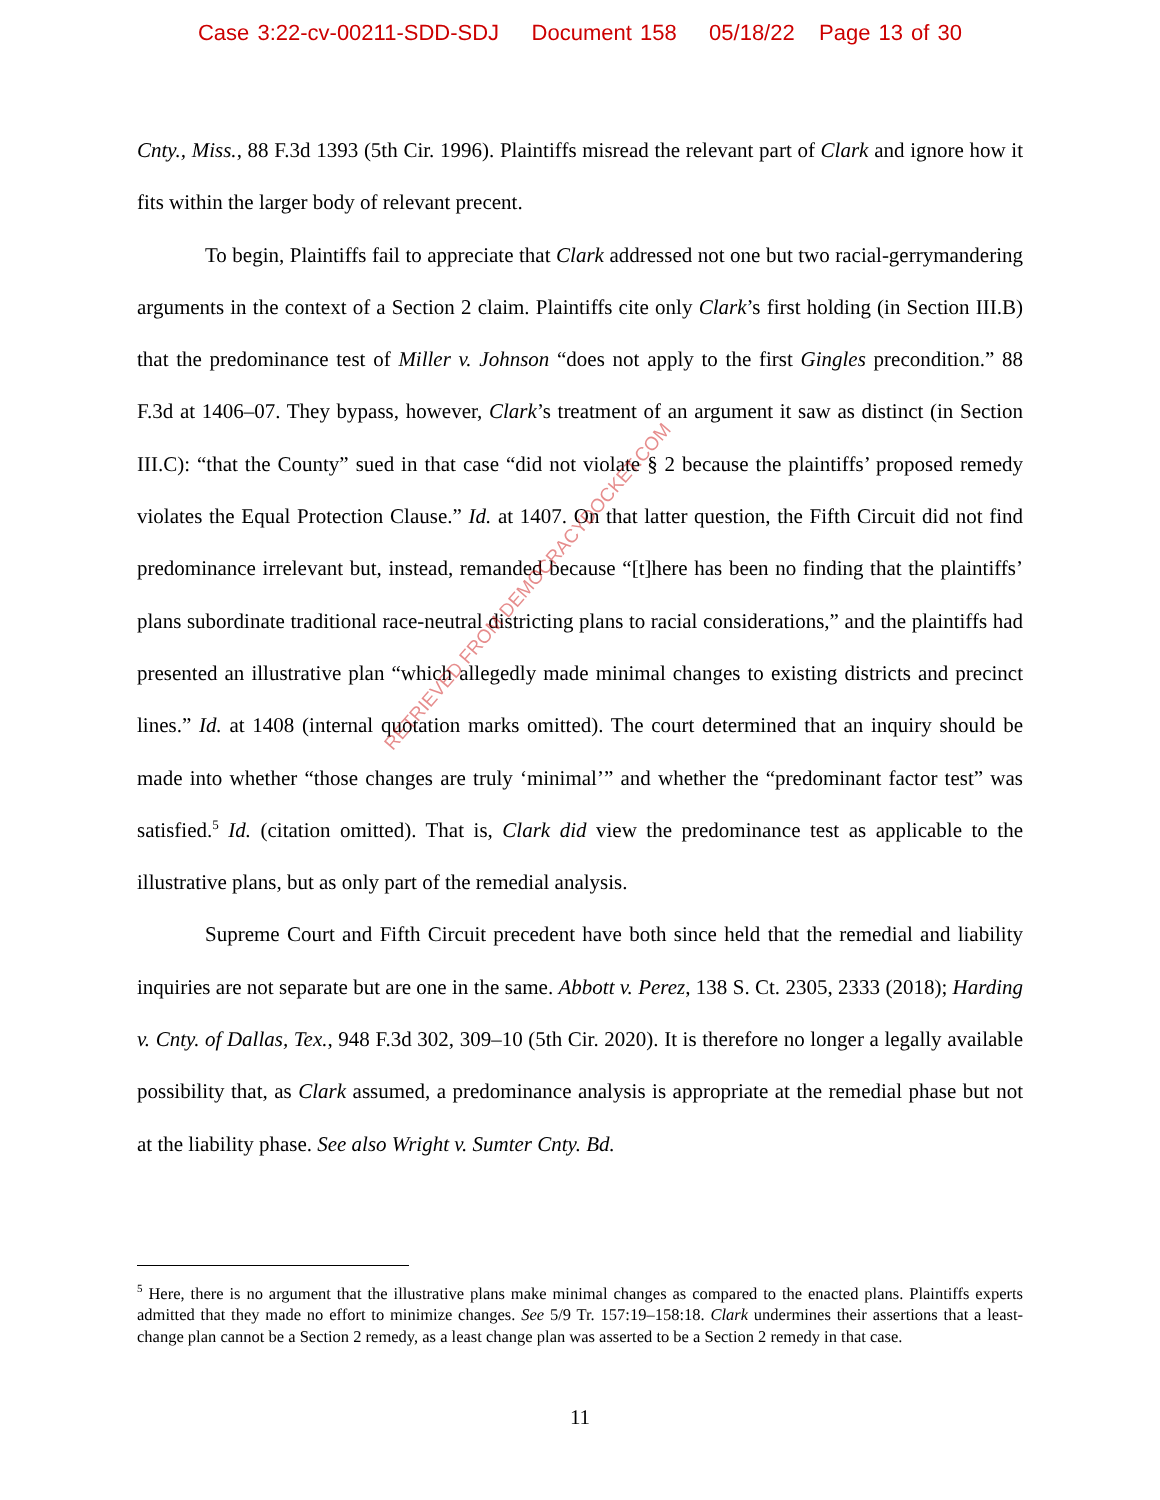Case 3:22-cv-00211-SDD-SDJ Document 158 05/18/22 Page 13 of 30
Cnty., Miss., 88 F.3d 1393 (5th Cir. 1996). Plaintiffs misread the relevant part of Clark and ignore how it fits within the larger body of relevant precent.
To begin, Plaintiffs fail to appreciate that Clark addressed not one but two racial-gerrymandering arguments in the context of a Section 2 claim. Plaintiffs cite only Clark’s first holding (in Section III.B) that the predominance test of Miller v. Johnson “does not apply to the first Gingles precondition.” 88 F.3d at 1406–07. They bypass, however, Clark’s treatment of an argument it saw as distinct (in Section III.C): “that the County” sued in that case “did not violate § 2 because the plaintiffs’ proposed remedy violates the Equal Protection Clause.” Id. at 1407. On that latter question, the Fifth Circuit did not find predominance irrelevant but, instead, remanded because “[t]here has been no finding that the plaintiffs’ plans subordinate traditional race-neutral districting plans to racial considerations,” and the plaintiffs had presented an illustrative plan “which allegedly made minimal changes to existing districts and precinct lines.” Id. at 1408 (internal quotation marks omitted). The court determined that an inquiry should be made into whether “those changes are truly ‘minimal’” and whether the “predominant factor test” was satisfied.<sup>5</sup> Id. (citation omitted). That is, Clark did view the predominance test as applicable to the illustrative plans, but as only part of the remedial analysis.
Supreme Court and Fifth Circuit precedent have both since held that the remedial and liability inquiries are not separate but are one in the same. Abbott v. Perez, 138 S. Ct. 2305, 2333 (2018); Harding v. Cnty. of Dallas, Tex., 948 F.3d 302, 309–10 (5th Cir. 2020). It is therefore no longer a legally available possibility that, as Clark assumed, a predominance analysis is appropriate at the remedial phase but not at the liability phase. See also Wright v. Sumter Cnty. Bd.
RETRIEVED FROM DEMOCRACYDOCKET.COM
<sup>5</sup> Here, there is no argument that the illustrative plans make minimal changes as compared to the enacted plans. Plaintiffs experts admitted that they made no effort to minimize changes. See 5/9 Tr. 157:19–158:18. Clark undermines their assertions that a least-change plan cannot be a Section 2 remedy, as a least change plan was asserted to be a Section 2 remedy in that case.
11